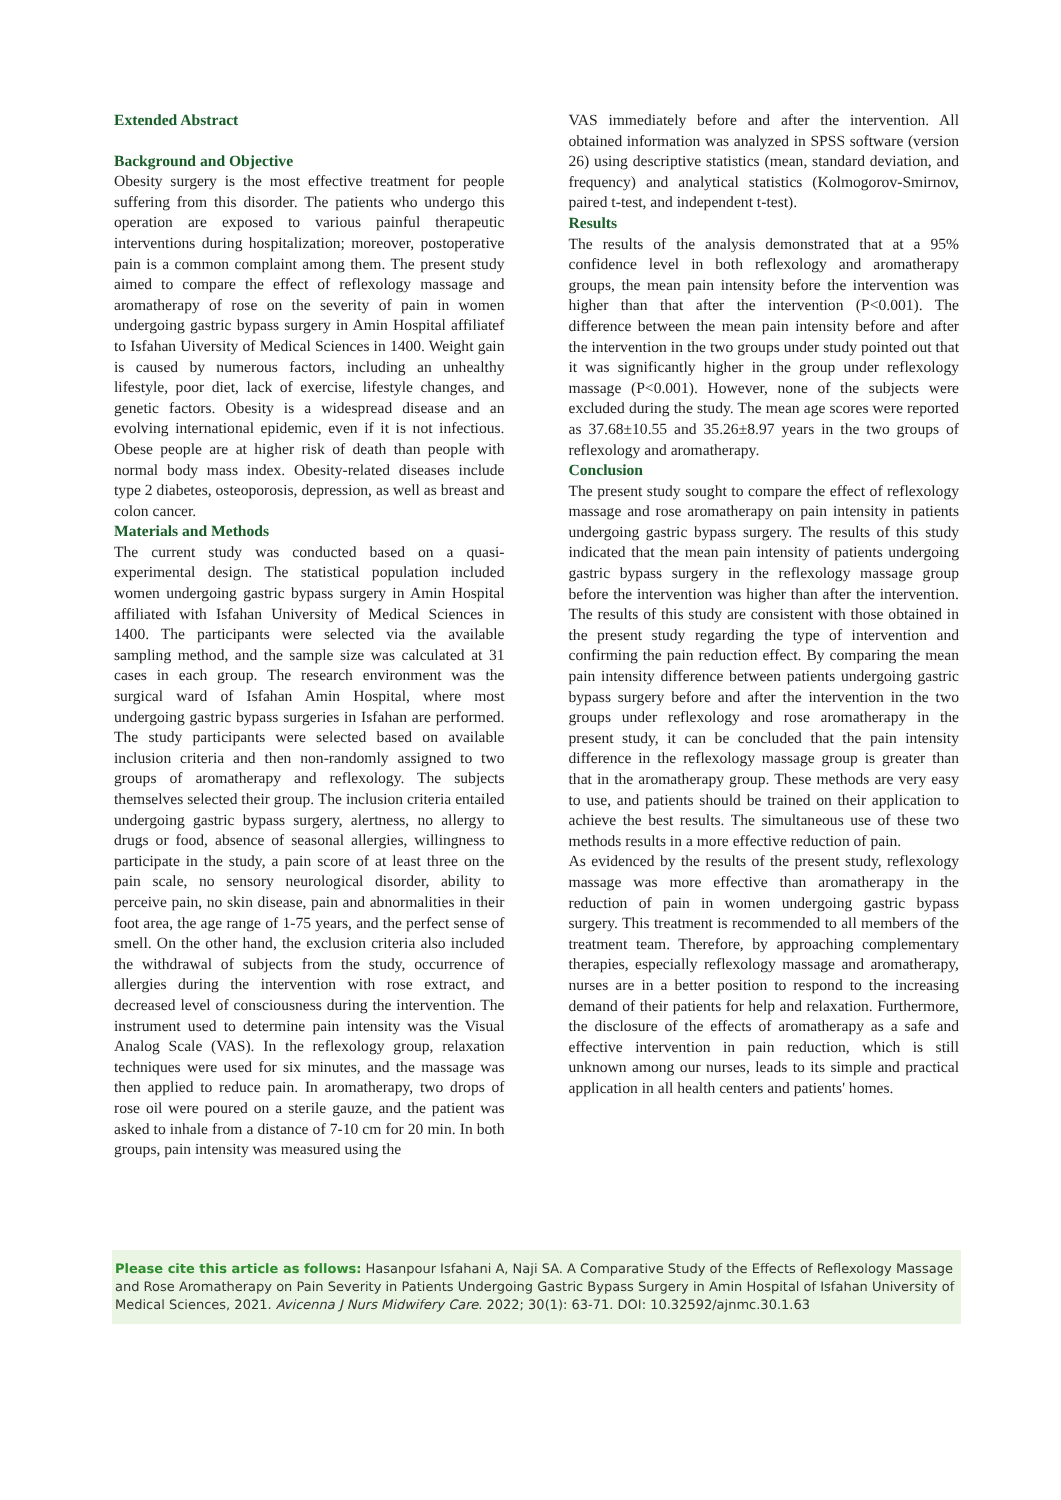Extended Abstract
Background and Objective
Obesity surgery is the most effective treatment for people suffering from this disorder. The patients who undergo this operation are exposed to various painful therapeutic interventions during hospitalization; moreover, postoperative pain is a common complaint among them. The present study aimed to compare the effect of reflexology massage and aromatherapy of rose on the severity of pain in women undergoing gastric bypass surgery in Amin Hospital affiliatef to Isfahan Uiversity of Medical Sciences in 1400. Weight gain is caused by numerous factors, including an unhealthy lifestyle, poor diet, lack of exercise, lifestyle changes, and genetic factors. Obesity is a widespread disease and an evolving international epidemic, even if it is not infectious. Obese people are at higher risk of death than people with normal body mass index. Obesity-related diseases include type 2 diabetes, osteoporosis, depression, as well as breast and colon cancer.
Materials and Methods
The current study was conducted based on a quasi-experimental design. The statistical population included women undergoing gastric bypass surgery in Amin Hospital affiliated with Isfahan University of Medical Sciences in 1400. The participants were selected via the available sampling method, and the sample size was calculated at 31 cases in each group. The research environment was the surgical ward of Isfahan Amin Hospital, where most undergoing gastric bypass surgeries in Isfahan are performed. The study participants were selected based on available inclusion criteria and then non-randomly assigned to two groups of aromatherapy and reflexology. The subjects themselves selected their group. The inclusion criteria entailed undergoing gastric bypass surgery, alertness, no allergy to drugs or food, absence of seasonal allergies, willingness to participate in the study, a pain score of at least three on the pain scale, no sensory neurological disorder, ability to perceive pain, no skin disease, pain and abnormalities in their foot area, the age range of 1-75 years, and the perfect sense of smell. On the other hand, the exclusion criteria also included the withdrawal of subjects from the study, occurrence of allergies during the intervention with rose extract, and decreased level of consciousness during the intervention. The instrument used to determine pain intensity was the Visual Analog Scale (VAS). In the reflexology group, relaxation techniques were used for six minutes, and the massage was then applied to reduce pain. In aromatherapy, two drops of rose oil were poured on a sterile gauze, and the patient was asked to inhale from a distance of 7-10 cm for 20 min. In both groups, pain intensity was measured using the
VAS immediately before and after the intervention. All obtained information was analyzed in SPSS software (version 26) using descriptive statistics (mean, standard deviation, and frequency) and analytical statistics (Kolmogorov-Smirnov, paired t-test, and independent t-test).
Results
The results of the analysis demonstrated that at a 95% confidence level in both reflexology and aromatherapy groups, the mean pain intensity before the intervention was higher than that after the intervention (P<0.001). The difference between the mean pain intensity before and after the intervention in the two groups under study pointed out that it was significantly higher in the group under reflexology massage (P<0.001). However, none of the subjects were excluded during the study. The mean age scores were reported as 37.68±10.55 and 35.26±8.97 years in the two groups of reflexology and aromatherapy.
Conclusion
The present study sought to compare the effect of reflexology massage and rose aromatherapy on pain intensity in patients undergoing gastric bypass surgery. The results of this study indicated that the mean pain intensity of patients undergoing gastric bypass surgery in the reflexology massage group before the intervention was higher than after the intervention. The results of this study are consistent with those obtained in the present study regarding the type of intervention and confirming the pain reduction effect. By comparing the mean pain intensity difference between patients undergoing gastric bypass surgery before and after the intervention in the two groups under reflexology and rose aromatherapy in the present study, it can be concluded that the pain intensity difference in the reflexology massage group is greater than that in the aromatherapy group. These methods are very easy to use, and patients should be trained on their application to achieve the best results. The simultaneous use of these two methods results in a more effective reduction of pain.
As evidenced by the results of the present study, reflexology massage was more effective than aromatherapy in the reduction of pain in women undergoing gastric bypass surgery. This treatment is recommended to all members of the treatment team. Therefore, by approaching complementary therapies, especially reflexology massage and aromatherapy, nurses are in a better position to respond to the increasing demand of their patients for help and relaxation. Furthermore, the disclosure of the effects of aromatherapy as a safe and effective intervention in pain reduction, which is still unknown among our nurses, leads to its simple and practical application in all health centers and patients' homes.
Please cite this article as follows: Hasanpour Isfahani A, Naji SA. A Comparative Study of the Effects of Reflexology Massage and Rose Aromatherapy on Pain Severity in Patients Undergoing Gastric Bypass Surgery in Amin Hospital of Isfahan University of Medical Sciences, 2021. Avicenna J Nurs Midwifery Care. 2022; 30(1): 63-71. DOI: 10.32592/ajnmc.30.1.63